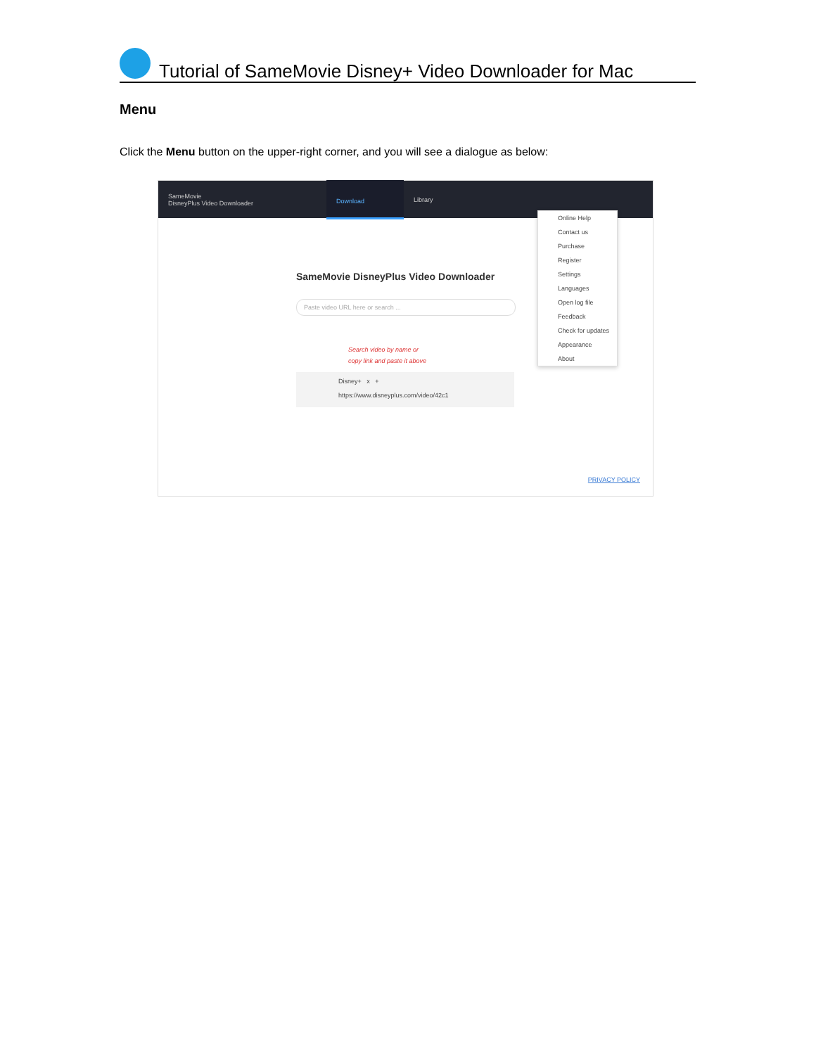Tutorial of SameMovie Disney+ Video Downloader for Mac
Menu
Click the Menu button on the upper-right corner, and you will see a dialogue as below:
SameMovie
DisneyPlus Video Downloader
Download
Library
SameMovie DisneyPlus Video Downloader
Paste video URL here or search ...
Search video by name or
copy link and paste it above
Disney+ x +
https://www.disneyplus.com/video/42c1
Online Help
Contact us
Purchase
Register
Settings
Languages
Open log file
Feedback
Check for updates
Appearance
About
PRIVACY POLICY